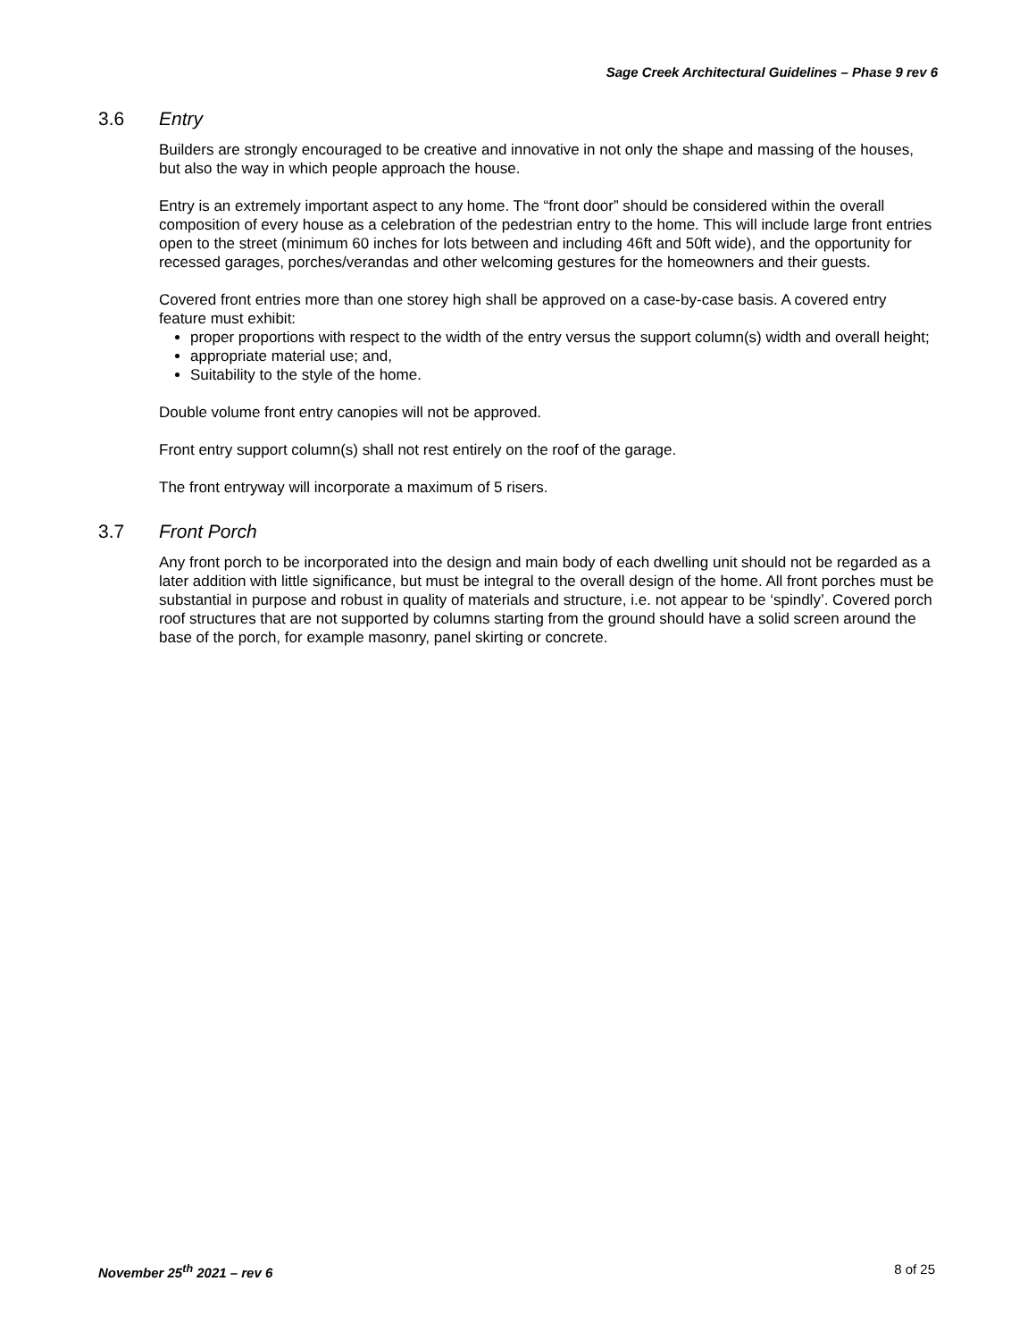Sage Creek Architectural Guidelines – Phase 9 rev 6
3.6 Entry
Builders are strongly encouraged to be creative and innovative in not only the shape and massing of the houses, but also the way in which people approach the house.
Entry is an extremely important aspect to any home. The “front door” should be considered within the overall composition of every house as a celebration of the pedestrian entry to the home. This will include large front entries open to the street (minimum 60 inches for lots between and including 46ft and 50ft wide), and the opportunity for recessed garages, porches/verandas and other welcoming gestures for the homeowners and their guests.
Covered front entries more than one storey high shall be approved on a case-by-case basis. A covered entry feature must exhibit:
proper proportions with respect to the width of the entry versus the support column(s) width and overall height;
appropriate material use; and,
Suitability to the style of the home.
Double volume front entry canopies will not be approved.
Front entry support column(s) shall not rest entirely on the roof of the garage.
The front entryway will incorporate a maximum of 5 risers.
3.7 Front Porch
Any front porch to be incorporated into the design and main body of each dwelling unit should not be regarded as a later addition with little significance, but must be integral to the overall design of the home. All front porches must be substantial in purpose and robust in quality of materials and structure, i.e. not appear to be ‘spindly’. Covered porch roof structures that are not supported by columns starting from the ground should have a solid screen around the base of the porch, for example masonry, panel skirting or concrete.
November 25<sup>th</sup> 2021 – rev 6 8 of 25